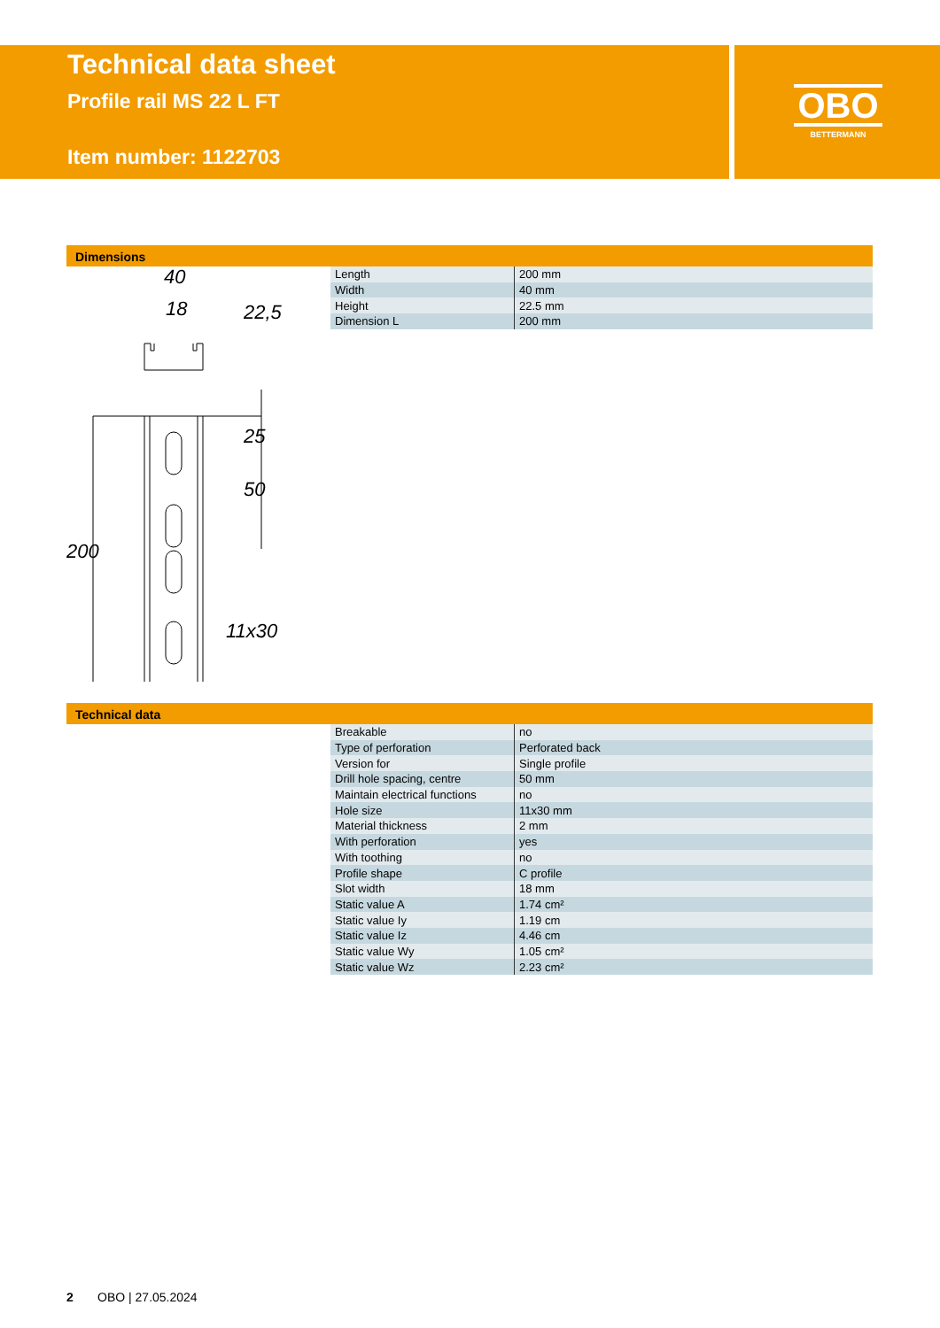Technical data sheet
Profile rail MS 22 L FT
Item number: 1122703
OBO
BETTERMANN
Dimensions
| Length | 200 mm |
| Width | 40 mm |
| Height | 22.5 mm |
| Dimension L | 200 mm |
40
18
11x30
200
50
25
22,5
Technical data
| Breakable | no |
| Type of perforation | Perforated back |
| Version for | Single profile |
| Drill hole spacing, centre | 50 mm |
| Maintain electrical functions | no |
| Hole size | 11x30 mm |
| Material thickness | 2 mm |
| With perforation | yes |
| With toothing | no |
| Profile shape | C profile |
| Slot width | 18 mm |
| Static value A | 1.74 cm² |
| Static value Iy | 1.19 cm |
| Static value Iz | 4.46 cm |
| Static value Wy | 1.05 cm² |
| Static value Wz | 2.23 cm² |
2 OBO | 27.05.2024